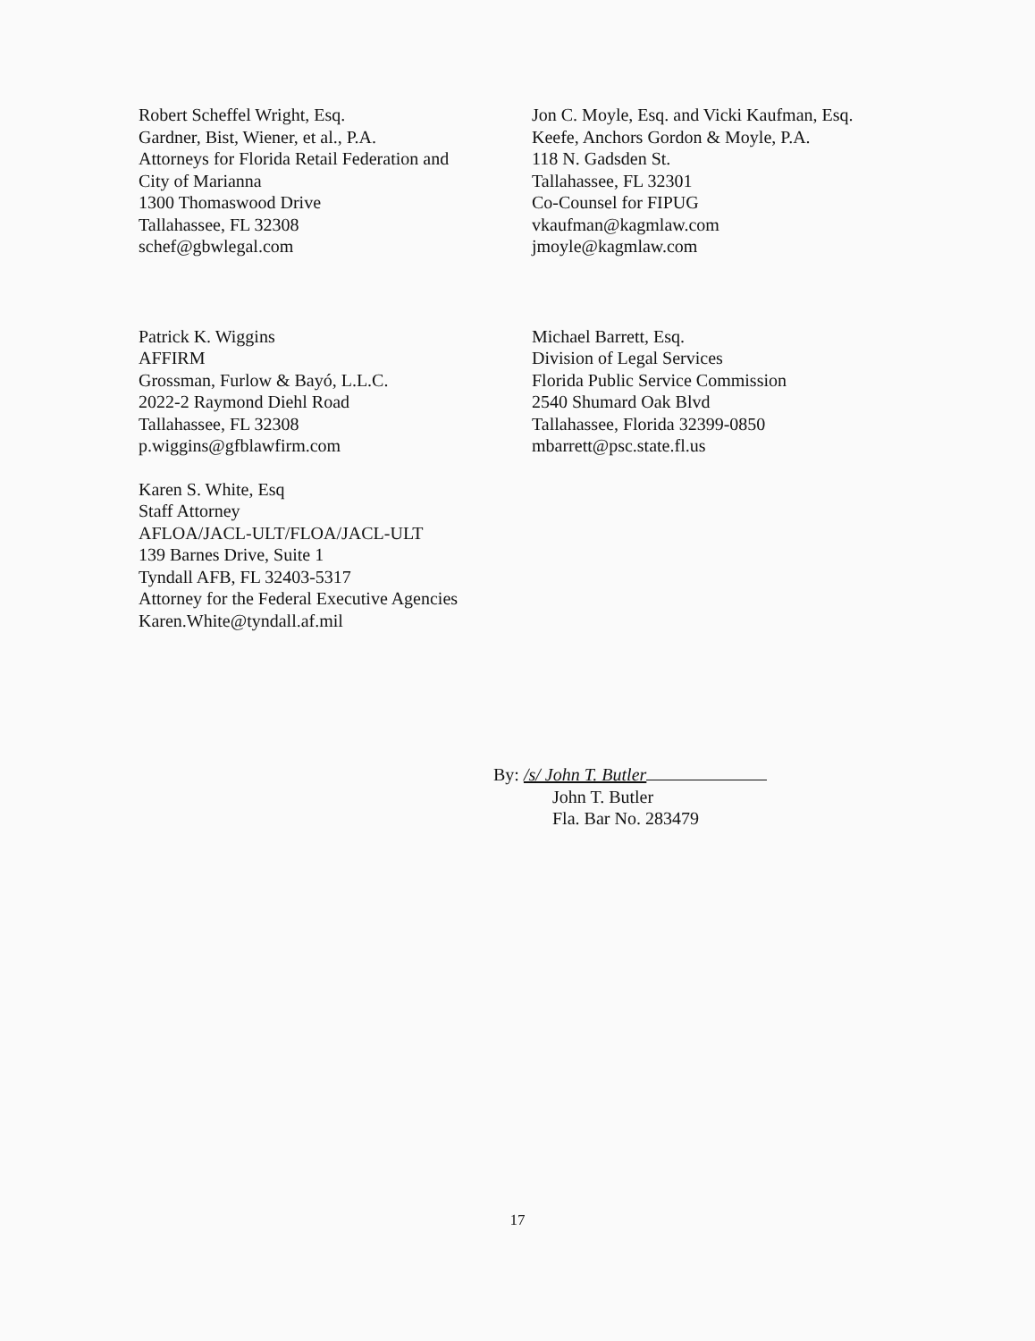Robert Scheffel Wright, Esq.
Gardner, Bist, Wiener, et al., P.A.
Attorneys for Florida Retail Federation and
City of Marianna
1300 Thomaswood Drive
Tallahassee, FL 32308
schef@gbwlegal.com
Jon C. Moyle, Esq. and Vicki Kaufman, Esq.
Keefe, Anchors Gordon & Moyle, P.A.
118 N. Gadsden St.
Tallahassee, FL 32301
Co-Counsel for FIPUG
vkaufman@kagmlaw.com
jmoyle@kagmlaw.com
Patrick K. Wiggins
AFFIRM
Grossman, Furlow & Bayó, L.L.C.
2022-2 Raymond Diehl Road
Tallahassee, FL 32308
p.wiggins@gfblawfirm.com
Karen S. White, Esq
Staff Attorney
AFLOA/JACL-ULT/FLOA/JACL-ULT
139 Barnes Drive, Suite 1
Tyndall AFB, FL 32403-5317
Attorney for the Federal Executive Agencies
Karen.White@tyndall.af.mil
Michael Barrett, Esq.
Division of Legal Services
Florida Public Service Commission
2540 Shumard Oak Blvd
Tallahassee, Florida 32399-0850
mbarrett@psc.state.fl.us
By: /s/ John T. Butler
John T. Butler
Fla. Bar No. 283479
17